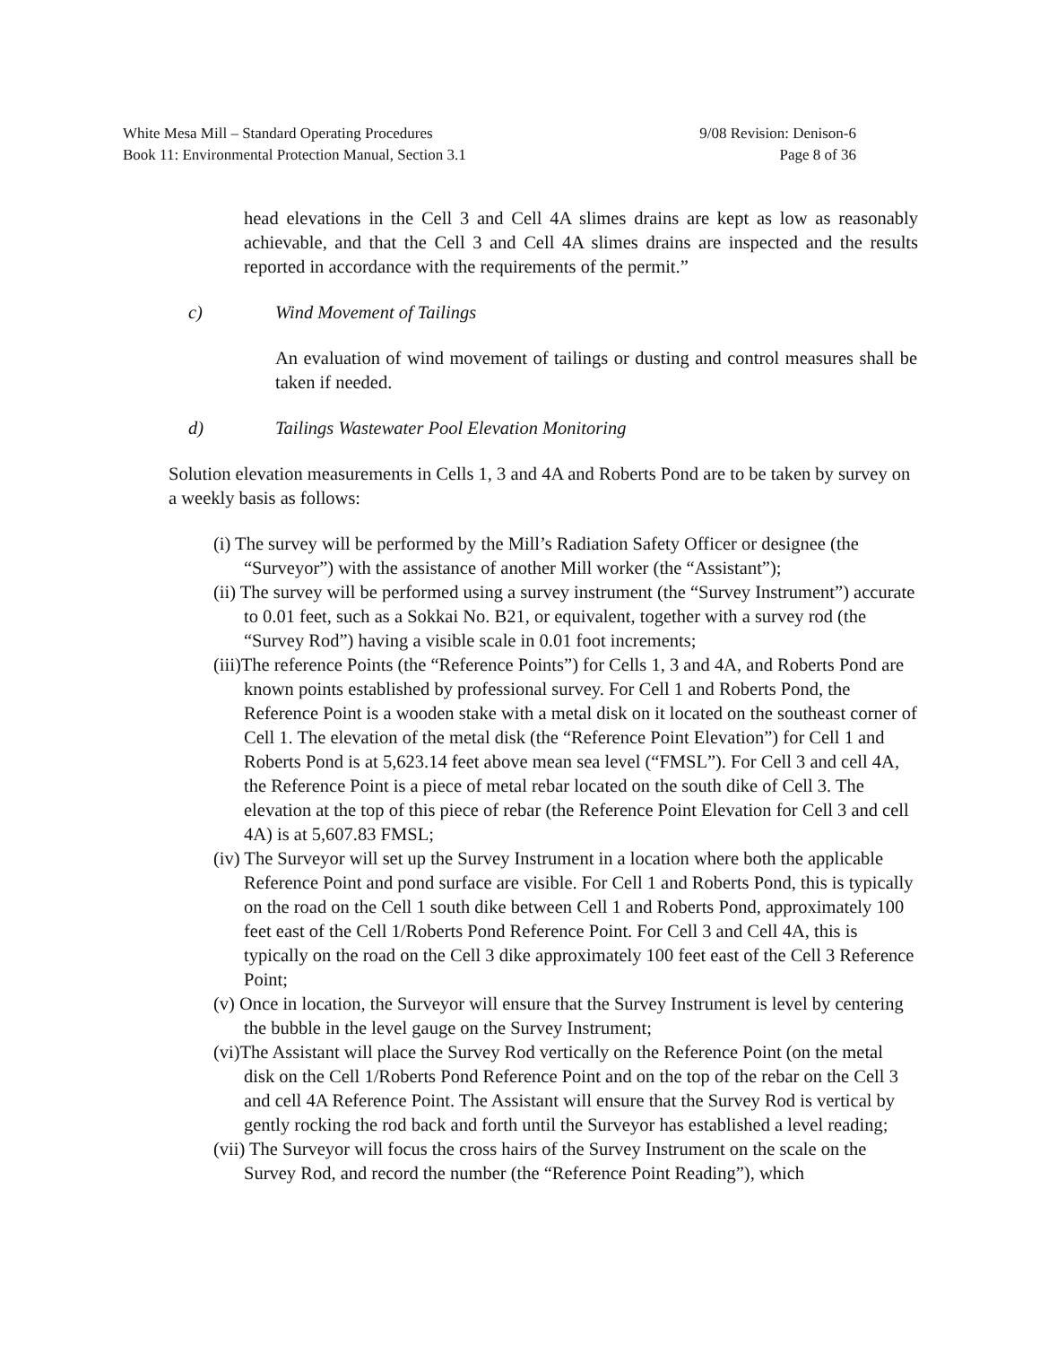White Mesa Mill – Standard Operating Procedures 9/08 Revision: Denison-6
Book 11: Environmental Protection Manual, Section 3.1 Page 8 of 36
head elevations in the Cell 3 and Cell 4A slimes drains are kept as low as reasonably achievable, and that the Cell 3 and Cell 4A slimes drains are inspected and the results reported in accordance with the requirements of the permit.”
c) Wind Movement of Tailings
An evaluation of wind movement of tailings or dusting and control measures shall be taken if needed.
d) Tailings Wastewater Pool Elevation Monitoring
Solution elevation measurements in Cells 1, 3 and 4A and Roberts Pond are to be taken by survey on a weekly basis as follows:
(i) The survey will be performed by the Mill’s Radiation Safety Officer or designee (the “Surveyor”) with the assistance of another Mill worker (the “Assistant”);
(ii) The survey will be performed using a survey instrument (the “Survey Instrument”) accurate to 0.01 feet, such as a Sokkai No. B21, or equivalent, together with a survey rod (the “Survey Rod”) having a visible scale in 0.01 foot increments;
(iii)The reference Points (the “Reference Points”) for Cells 1, 3 and 4A, and Roberts Pond are known points established by professional survey. For Cell 1 and Roberts Pond, the Reference Point is a wooden stake with a metal disk on it located on the southeast corner of Cell 1. The elevation of the metal disk (the “Reference Point Elevation”) for Cell 1 and Roberts Pond is at 5,623.14 feet above mean sea level (“FMSL”). For Cell 3 and cell 4A, the Reference Point is a piece of metal rebar located on the south dike of Cell 3. The elevation at the top of this piece of rebar (the Reference Point Elevation for Cell 3 and cell 4A) is at 5,607.83 FMSL;
(iv) The Surveyor will set up the Survey Instrument in a location where both the applicable Reference Point and pond surface are visible. For Cell 1 and Roberts Pond, this is typically on the road on the Cell 1 south dike between Cell 1 and Roberts Pond, approximately 100 feet east of the Cell 1/Roberts Pond Reference Point. For Cell 3 and Cell 4A, this is typically on the road on the Cell 3 dike approximately 100 feet east of the Cell 3 Reference Point;
(v) Once in location, the Surveyor will ensure that the Survey Instrument is level by centering the bubble in the level gauge on the Survey Instrument;
(vi)The Assistant will place the Survey Rod vertically on the Reference Point (on the metal disk on the Cell 1/Roberts Pond Reference Point and on the top of the rebar on the Cell 3 and cell 4A Reference Point. The Assistant will ensure that the Survey Rod is vertical by gently rocking the rod back and forth until the Surveyor has established a level reading;
(vii) The Surveyor will focus the cross hairs of the Survey Instrument on the scale on the Survey Rod, and record the number (the “Reference Point Reading”), which